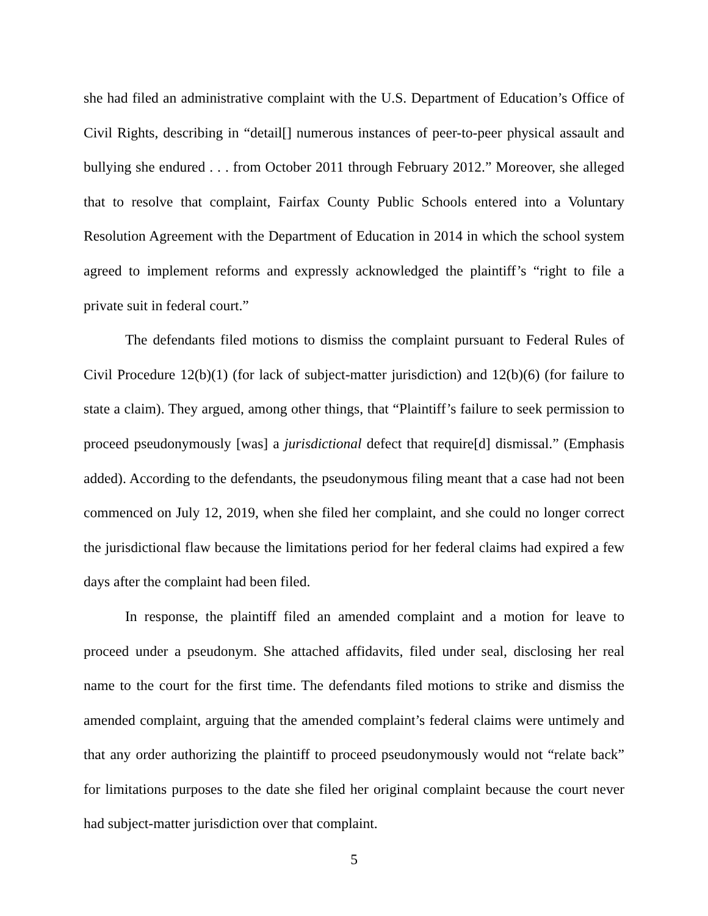she had filed an administrative complaint with the U.S. Department of Education’s Office of Civil Rights, describing in “detail[] numerous instances of peer-to-peer physical assault and bullying she endured . . . from October 2011 through February 2012.” Moreover, she alleged that to resolve that complaint, Fairfax County Public Schools entered into a Voluntary Resolution Agreement with the Department of Education in 2014 in which the school system agreed to implement reforms and expressly acknowledged the plaintiff’s “right to file a private suit in federal court.”
The defendants filed motions to dismiss the complaint pursuant to Federal Rules of Civil Procedure 12(b)(1) (for lack of subject-matter jurisdiction) and 12(b)(6) (for failure to state a claim). They argued, among other things, that “Plaintiff’s failure to seek permission to proceed pseudonymously [was] a jurisdictional defect that require[d] dismissal.” (Emphasis added). According to the defendants, the pseudonymous filing meant that a case had not been commenced on July 12, 2019, when she filed her complaint, and she could no longer correct the jurisdictional flaw because the limitations period for her federal claims had expired a few days after the complaint had been filed.
In response, the plaintiff filed an amended complaint and a motion for leave to proceed under a pseudonym. She attached affidavits, filed under seal, disclosing her real name to the court for the first time. The defendants filed motions to strike and dismiss the amended complaint, arguing that the amended complaint’s federal claims were untimely and that any order authorizing the plaintiff to proceed pseudonymously would not “relate back” for limitations purposes to the date she filed her original complaint because the court never had subject-matter jurisdiction over that complaint.
5